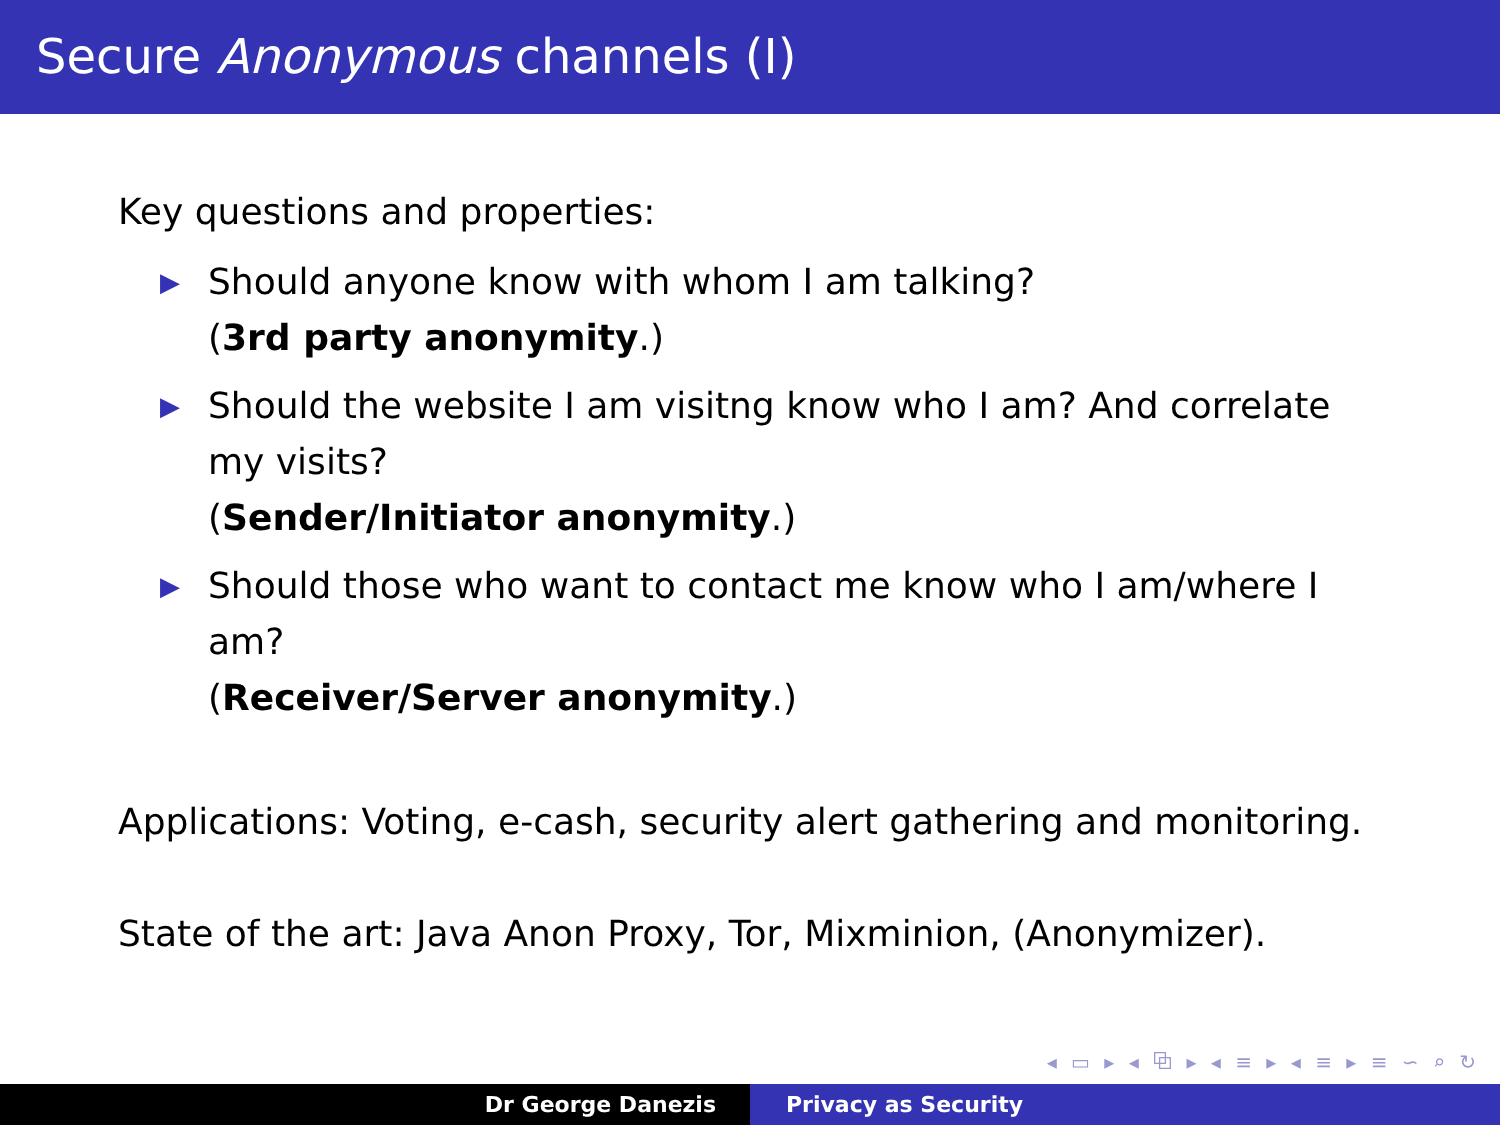Secure Anonymous channels (I)
Key questions and properties:
▶ Should anyone know with whom I am talking?
(3rd party anonymity.)
▶ Should the website I am visitng know who I am? And correlate my visits?
(Sender/Initiator anonymity.)
▶ Should those who want to contact me know who I am/where I am?
(Receiver/Server anonymity.)
Applications: Voting, e-cash, security alert gathering and monitoring.
State of the art: Java Anon Proxy, Tor, Mixminion, (Anonymizer).
◂ ▭ ▸ ◂ ⧉ ▸ ◂ ≡ ▸ ◂ ≡ ▸ ≡ ∽ ⌕ ↻
Dr George Danezis Privacy as Security